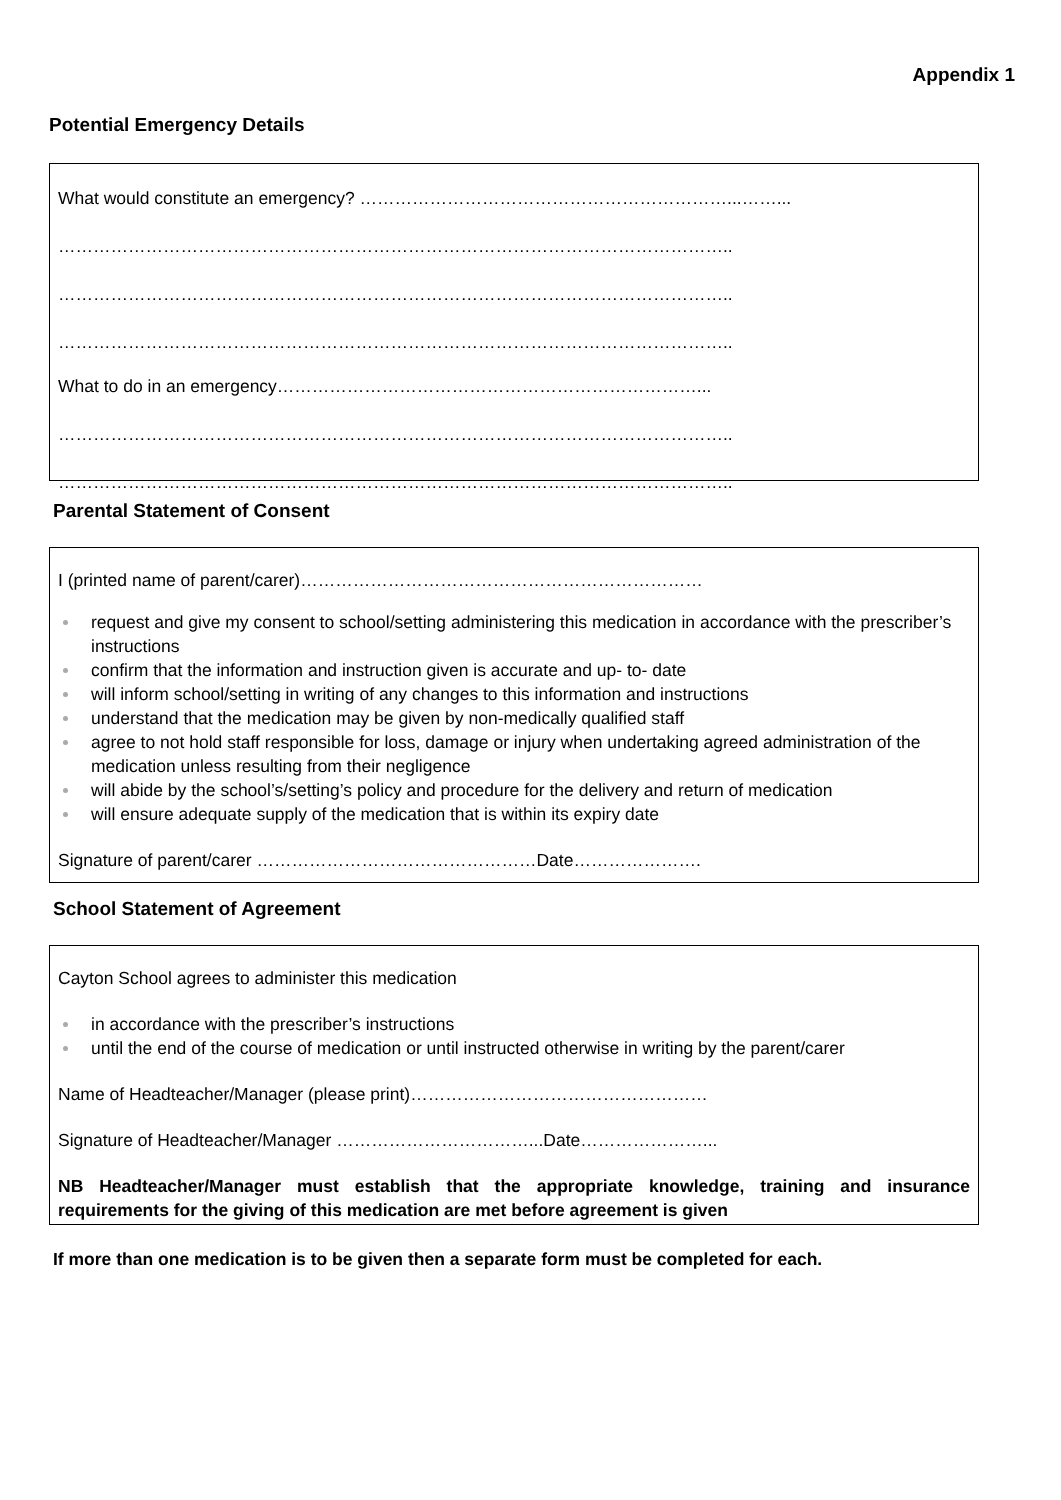Appendix 1
Potential Emergency Details
What would constitute an emergency? ………………………………………………………...……...
……………………………………………………………………………………………………..
……………………………………………………………………………………………………..
……………………………………………………………………………………………………..
What to do in an emergency………………………………………………………………...
……………………………………………………………………………………………………..
……………………………………………………………………………………………………..
Parental Statement of Consent
I (printed name of parent/carer)……………………………………………………………
request and give my consent to school/setting administering this medication in accordance with the prescriber’s instructions
confirm that the information and instruction given is accurate and up- to- date
will inform school/setting in writing of any changes to this information and instructions
understand that the medication may be given by non-medically qualified staff
agree to not hold staff responsible for loss, damage or injury when undertaking agreed administration of the medication unless resulting from their negligence
will abide by the school’s/setting’s policy and procedure for the delivery and return of medication
will ensure adequate supply of the medication that is within its expiry date
Signature of parent/carer …………………………………………Date………………….
School Statement of Agreement
Cayton School agrees to administer this medication
in accordance with the prescriber’s instructions
until the end of the course of medication or until instructed otherwise in writing by the parent/carer
Name of Headteacher/Manager (please print)……………………………………………
Signature of Headteacher/Manager ……………………………...Date…………………...
NB Headteacher/Manager must establish that the appropriate knowledge, training and insurance requirements for the giving of this medication are met before agreement is given
If more than one medication is to be given then a separate form must be completed for each.